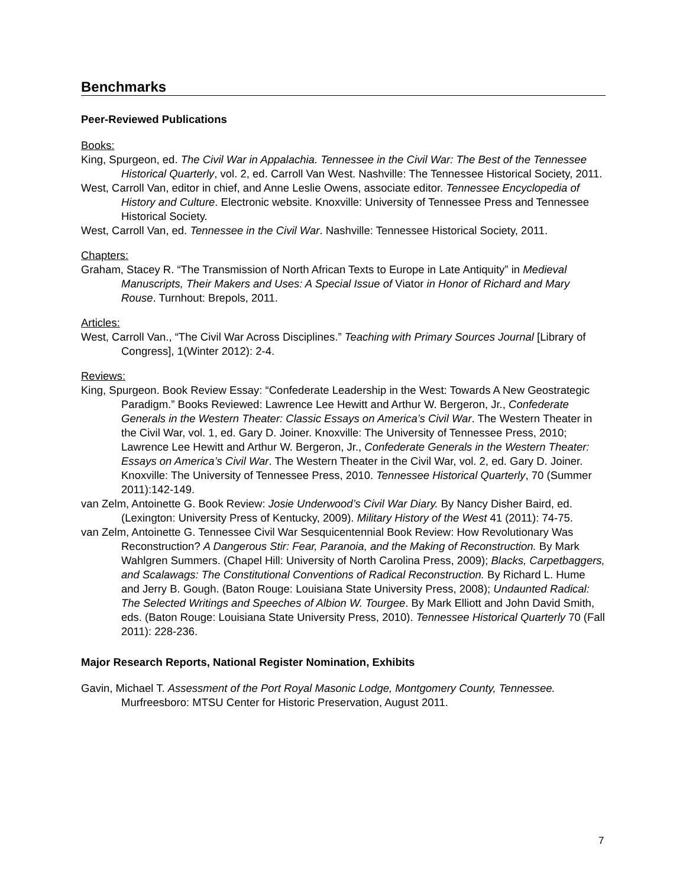Benchmarks
Peer-Reviewed Publications
Books:
King, Spurgeon, ed. The Civil War in Appalachia. Tennessee in the Civil War: The Best of the Tennessee Historical Quarterly, vol. 2, ed. Carroll Van West. Nashville: The Tennessee Historical Society, 2011.
West, Carroll Van, editor in chief, and Anne Leslie Owens, associate editor. Tennessee Encyclopedia of History and Culture. Electronic website. Knoxville: University of Tennessee Press and Tennessee Historical Society.
West, Carroll Van, ed. Tennessee in the Civil War. Nashville: Tennessee Historical Society, 2011.
Chapters:
Graham, Stacey R. “The Transmission of North African Texts to Europe in Late Antiquity” in Medieval Manuscripts, Their Makers and Uses: A Special Issue of Viator in Honor of Richard and Mary Rouse. Turnhout: Brepols, 2011.
Articles:
West, Carroll Van., “The Civil War Across Disciplines.” Teaching with Primary Sources Journal [Library of Congress], 1(Winter 2012): 2-4.
Reviews:
King, Spurgeon. Book Review Essay: “Confederate Leadership in the West: Towards A New Geostrategic Paradigm.” Books Reviewed: Lawrence Lee Hewitt and Arthur W. Bergeron, Jr., Confederate Generals in the Western Theater: Classic Essays on America’s Civil War. The Western Theater in the Civil War, vol. 1, ed. Gary D. Joiner. Knoxville: The University of Tennessee Press, 2010; Lawrence Lee Hewitt and Arthur W. Bergeron, Jr., Confederate Generals in the Western Theater: Essays on America’s Civil War. The Western Theater in the Civil War, vol. 2, ed. Gary D. Joiner. Knoxville: The University of Tennessee Press, 2010. Tennessee Historical Quarterly, 70 (Summer 2011):142-149.
van Zelm, Antoinette G. Book Review: Josie Underwood’s Civil War Diary. By Nancy Disher Baird, ed. (Lexington: University Press of Kentucky, 2009). Military History of the West 41 (2011): 74-75.
van Zelm, Antoinette G. Tennessee Civil War Sesquicentennial Book Review: How Revolutionary Was Reconstruction? A Dangerous Stir: Fear, Paranoia, and the Making of Reconstruction. By Mark Wahlgren Summers. (Chapel Hill: University of North Carolina Press, 2009); Blacks, Carpetbaggers, and Scalawags: The Constitutional Conventions of Radical Reconstruction. By Richard L. Hume and Jerry B. Gough. (Baton Rouge: Louisiana State University Press, 2008); Undaunted Radical: The Selected Writings and Speeches of Albion W. Tourgee. By Mark Elliott and John David Smith, eds. (Baton Rouge: Louisiana State University Press, 2010). Tennessee Historical Quarterly 70 (Fall 2011): 228-236.
Major Research Reports, National Register Nomination, Exhibits
Gavin, Michael T. Assessment of the Port Royal Masonic Lodge, Montgomery County, Tennessee. Murfreesboro: MTSU Center for Historic Preservation, August 2011.
7